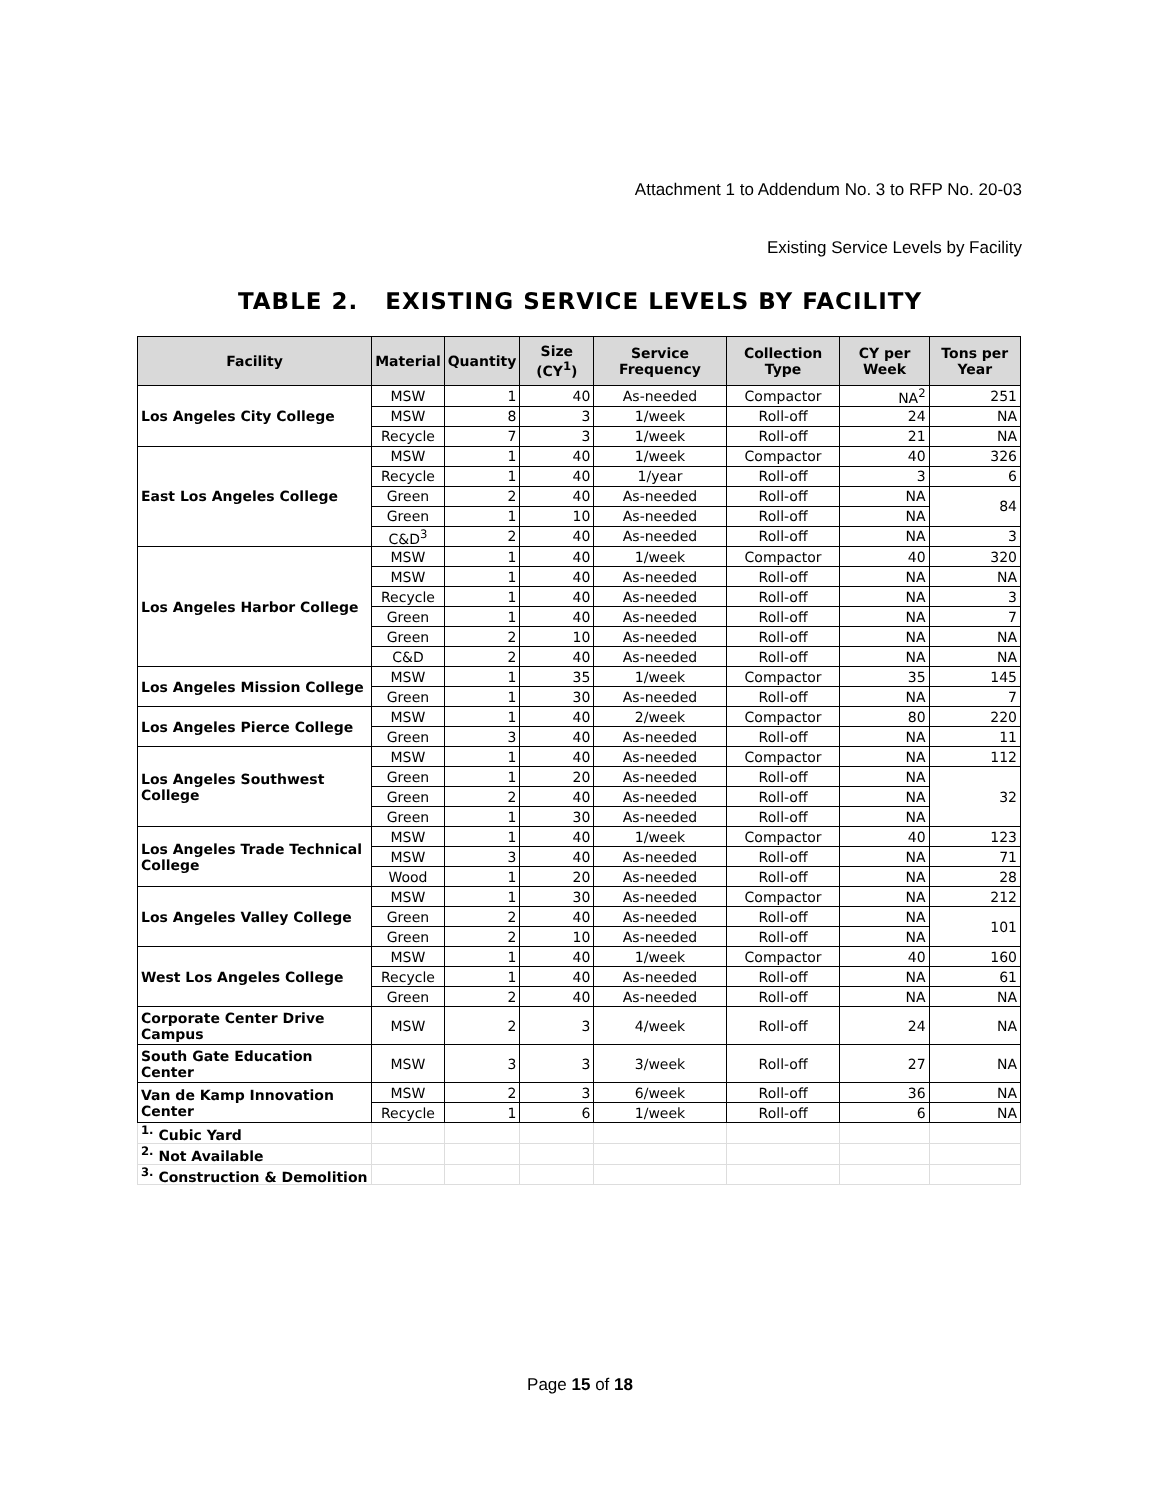Attachment 1 to Addendum No. 3 to RFP No. 20-03
Existing Service Levels by Facility
TABLE 2. EXISTING SERVICE LEVELS BY FACILITY
| Facility | Material | Quantity | Size (CY<sup>1</sup>) | Service Frequency | Collection Type | CY per Week | Tons per Year |
| --- | --- | --- | --- | --- | --- | --- | --- |
| Los Angeles City College | MSW | 1 | 40 | As-needed | Compactor | NA<sup>2</sup> | 251 |
| | MSW | 8 | 3 | 1/week | Roll-off | 24 | NA |
| | Recycle | 7 | 3 | 1/week | Roll-off | 21 | NA |
| East Los Angeles College | MSW | 1 | 40 | 1/week | Compactor | 40 | 326 |
| | Recycle | 1 | 40 | 1/year | Roll-off | 3 | 6 |
| | Green | 2 | 40 | As-needed | Roll-off | NA | 84 |
| | Green | 1 | 10 | As-needed | Roll-off | NA | |
| | C&D<sup>3</sup> | 2 | 40 | As-needed | Roll-off | NA | 3 |
| Los Angeles Harbor College | MSW | 1 | 40 | 1/week | Compactor | 40 | 320 |
| | MSW | 1 | 40 | As-needed | Roll-off | NA | NA |
| | Recycle | 1 | 40 | As-needed | Roll-off | NA | 3 |
| | Green | 1 | 40 | As-needed | Roll-off | NA | 7 |
| | Green | 2 | 10 | As-needed | Roll-off | NA | NA |
| | C&D | 2 | 40 | As-needed | Roll-off | NA | NA |
| Los Angeles Mission College | MSW | 1 | 35 | 1/week | Compactor | 35 | 145 |
| | Green | 1 | 30 | As-needed | Roll-off | NA | 7 |
| Los Angeles Pierce College | MSW | 1 | 40 | 2/week | Compactor | 80 | 220 |
| | Green | 3 | 40 | As-needed | Roll-off | NA | 11 |
| Los Angeles Southwest College | MSW | 1 | 40 | As-needed | Compactor | NA | 112 |
| | Green | 1 | 20 | As-needed | Roll-off | NA | 32 |
| | Green | 2 | 40 | As-needed | Roll-off | NA | |
| | Green | 1 | 30 | As-needed | Roll-off | NA | |
| Los Angeles Trade Technical College | MSW | 1 | 40 | 1/week | Compactor | 40 | 123 |
| | MSW | 3 | 40 | As-needed | Roll-off | NA | 71 |
| | Wood | 1 | 20 | As-needed | Roll-off | NA | 28 |
| Los Angeles Valley College | MSW | 1 | 30 | As-needed | Compactor | NA | 212 |
| | Green | 2 | 40 | As-needed | Roll-off | NA | 101 |
| | Green | 2 | 10 | As-needed | Roll-off | NA | |
| West Los Angeles College | MSW | 1 | 40 | 1/week | Compactor | 40 | 160 |
| | Recycle | 1 | 40 | As-needed | Roll-off | NA | 61 |
| | Green | 2 | 40 | As-needed | Roll-off | NA | NA |
| Corporate Center Drive Campus | MSW | 2 | 3 | 4/week | Roll-off | 24 | NA |
| South Gate Education Center | MSW | 3 | 3 | 3/week | Roll-off | 27 | NA |
| Van de Kamp Innovation Center | MSW | 2 | 3 | 6/week | Roll-off | 36 | NA |
| | Recycle | 1 | 6 | 1/week | Roll-off | 6 | NA |
| <sup>1.</sup> Cubic Yard | | | | | | | |
| <sup>2.</sup> Not Available | | | | | | | |
| <sup>3.</sup> Construction & Demolition | | | | | | | |
Page 15 of 18